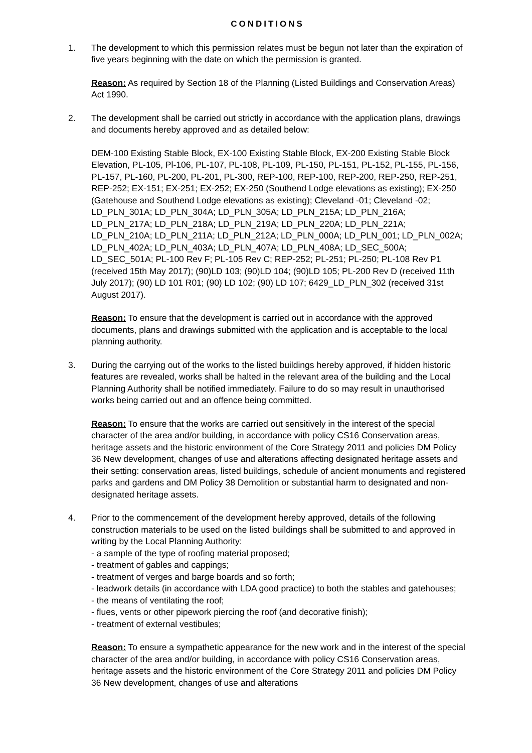CONDITIONS
1. The development to which this permission relates must be begun not later than the expiration of five years beginning with the date on which the permission is granted.
Reason: As required by Section 18 of the Planning (Listed Buildings and Conservation Areas) Act 1990.
2. The development shall be carried out strictly in accordance with the application plans, drawings and documents hereby approved and as detailed below:
DEM-100 Existing Stable Block, EX-100 Existing Stable Block, EX-200 Existing Stable Block Elevation, PL-105, Pl-106, PL-107, PL-108, PL-109, PL-150, PL-151, PL-152, PL-155, PL-156, PL-157, PL-160, PL-200, PL-201, PL-300, REP-100, REP-100, REP-200, REP-250, REP-251, REP-252; EX-151; EX-251; EX-252; EX-250 (Southend Lodge elevations as existing); EX-250 (Gatehouse and Southend Lodge elevations as existing); Cleveland -01; Cleveland -02; LD_PLN_301A; LD_PLN_304A; LD_PLN_305A; LD_PLN_215A; LD_PLN_216A; LD_PLN_217A; LD_PLN_218A; LD_PLN_219A; LD_PLN_220A; LD_PLN_221A; LD_PLN_210A; LD_PLN_211A; LD_PLN_212A; LD_PLN_000A; LD_PLN_001; LD_PLN_002A; LD_PLN_402A; LD_PLN_403A; LD_PLN_407A; LD_PLN_408A; LD_SEC_500A; LD_SEC_501A; PL-100 Rev F; PL-105 Rev C; REP-252; PL-251; PL-250; PL-108 Rev P1 (received 15th May 2017); (90)LD 103; (90)LD 104; (90)LD 105; PL-200 Rev D (received 11th July 2017); (90) LD 101 R01; (90) LD 102; (90) LD 107; 6429_LD_PLN_302 (received 31st August 2017).
Reason: To ensure that the development is carried out in accordance with the approved documents, plans and drawings submitted with the application and is acceptable to the local planning authority.
3. During the carrying out of the works to the listed buildings hereby approved, if hidden historic features are revealed, works shall be halted in the relevant area of the building and the Local Planning Authority shall be notified immediately. Failure to do so may result in unauthorised works being carried out and an offence being committed.
Reason: To ensure that the works are carried out sensitively in the interest of the special character of the area and/or building, in accordance with policy CS16 Conservation areas, heritage assets and the historic environment of the Core Strategy 2011 and policies DM Policy 36 New development, changes of use and alterations affecting designated heritage assets and their setting: conservation areas, listed buildings, schedule of ancient monuments and registered parks and gardens and DM Policy 38 Demolition or substantial harm to designated and non-designated heritage assets.
4. Prior to the commencement of the development hereby approved, details of the following construction materials to be used on the listed buildings shall be submitted to and approved in writing by the Local Planning Authority:
- a sample of the type of roofing material proposed;
- treatment of gables and cappings;
- treatment of verges and barge boards and so forth;
- leadwork details (in accordance with LDA good practice) to both the stables and gatehouses;
- the means of ventilating the roof;
- flues, vents or other pipework piercing the roof (and decorative finish);
- treatment of external vestibules;
Reason: To ensure a sympathetic appearance for the new work and in the interest of the special character of the area and/or building, in accordance with policy CS16 Conservation areas, heritage assets and the historic environment of the Core Strategy 2011 and policies DM Policy 36 New development, changes of use and alterations